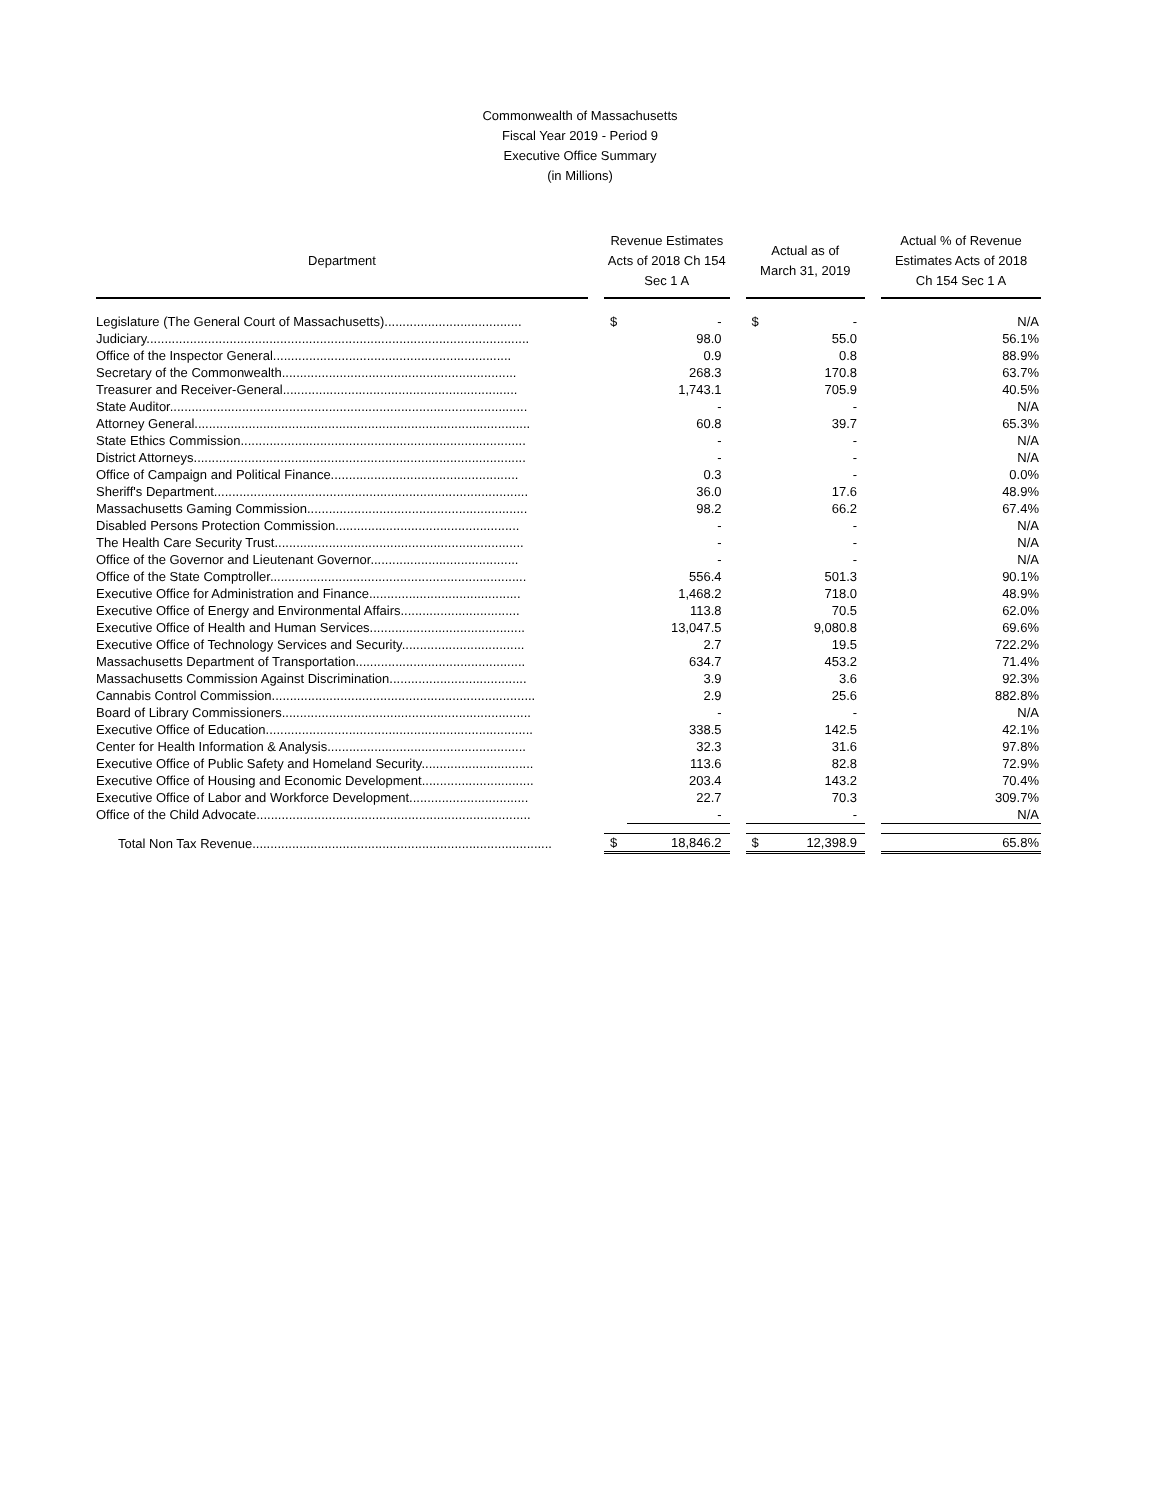Commonwealth of Massachusetts
Fiscal Year 2019 - Period 9
Executive Office Summary
(in Millions)
| Department | | Revenue Estimates Acts of 2018 Ch 154 Sec 1 A | | | Actual as of March 31, 2019 | | | Actual % of Revenue Estimates Acts of 2018 Ch 154 Sec 1 A |
| --- | --- | --- | --- | --- | --- | --- | --- | --- |
| Legislature (The General Court of Massachusetts)...................................... | | $ | - | | $ | - | | N/A |
| Judiciary.......................................................................................................... | | | 98.0 | | | 55.0 | | 56.1% |
| Office of the Inspector General.................................................................. | | | 0.9 | | | 0.8 | | 88.9% |
| Secretary of the Commonwealth................................................................. | | | 268.3 | | | 170.8 | | 63.7% |
| Treasurer and Receiver-General................................................................. | | | 1,743.1 | | | 705.9 | | 40.5% |
| State Auditor................................................................................................... | | | - | | | - | | N/A |
| Attorney General............................................................................................. | | | 60.8 | | | 39.7 | | 65.3% |
| State Ethics Commission............................................................................... | | | - | | | - | | N/A |
| District Attorneys............................................................................................ | | | - | | | - | | N/A |
| Office of Campaign and Political Finance.................................................... | | | 0.3 | | | - | | 0.0% |
| Sheriff's Department....................................................................................... | | | 36.0 | | | 17.6 | | 48.9% |
| Massachusetts Gaming Commission............................................................. | | | 98.2 | | | 66.2 | | 67.4% |
| Disabled Persons Protection Commission................................................... | | | - | | | - | | N/A |
| The Health Care Security Trust..................................................................... | | | - | | | - | | N/A |
| Office of the Governor and Lieutenant Governor......................................... | | | - | | | - | | N/A |
| Office of the State Comptroller....................................................................... | | | 556.4 | | | 501.3 | | 90.1% |
| Executive Office for Administration and Finance.......................................... | | | 1,468.2 | | | 718.0 | | 48.9% |
| Executive Office of Energy and Environmental Affairs................................. | | | 113.8 | | | 70.5 | | 62.0% |
| Executive Office of Health and Human Services........................................... | | | 13,047.5 | | | 9,080.8 | | 69.6% |
| Executive Office of Technology Services and Security.................................. | | | 2.7 | | | 19.5 | | 722.2% |
| Massachusetts Department of Transportation............................................... | | | 634.7 | | | 453.2 | | 71.4% |
| Massachusetts Commission Against Discrimination...................................... | | | 3.9 | | | 3.6 | | 92.3% |
| Cannabis Control Commission......................................................................... | | | 2.9 | | | 25.6 | | 882.8% |
| Board of Library Commissioners..................................................................... | | | - | | | - | | N/A |
| Executive Office of Education.......................................................................... | | | 338.5 | | | 142.5 | | 42.1% |
| Center for Health Information & Analysis....................................................... | | | 32.3 | | | 31.6 | | 97.8% |
| Executive Office of Public Safety and Homeland Security............................... | | | 113.6 | | | 82.8 | | 72.9% |
| Executive Office of Housing and Economic Development............................... | | | 203.4 | | | 143.2 | | 70.4% |
| Executive Office of Labor and Workforce Development................................. | | | 22.7 | | | 70.3 | | 309.7% |
| Office of the Child Advocate............................................................................ | | | - | | | - | | N/A |
| Total Non Tax Revenue................................................................................... | | $ | 18,846.2 | | $ | 12,398.9 | | 65.8% |